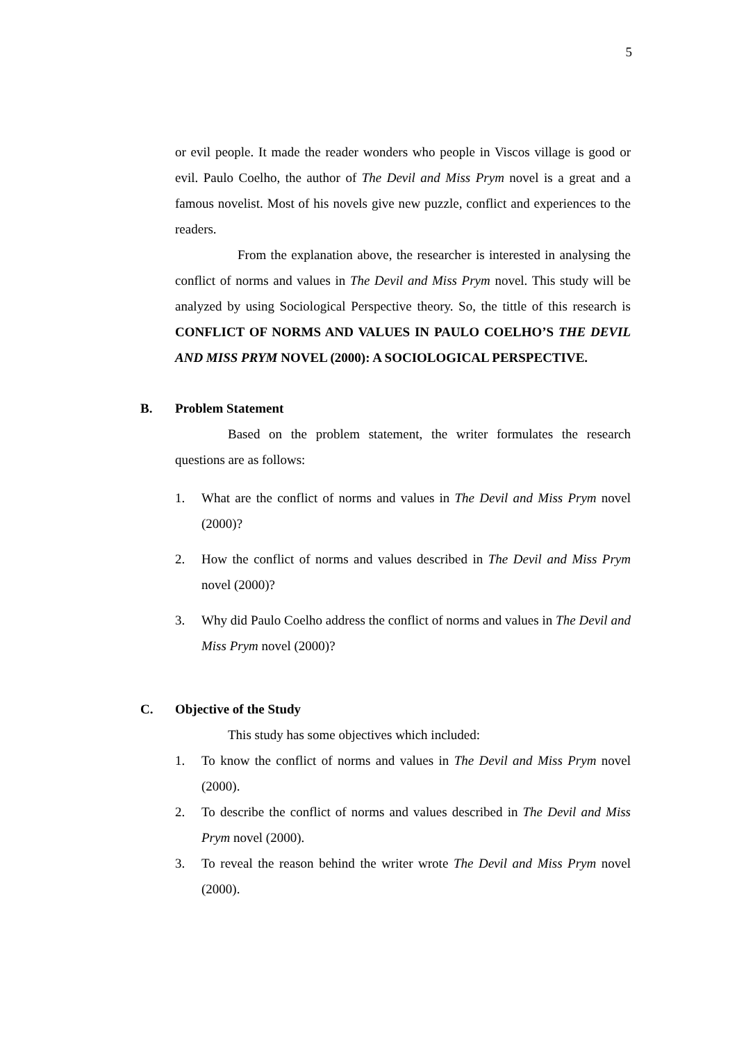5
or evil people. It made the reader wonders who people in Viscos village is good or evil. Paulo Coelho, the author of The Devil and Miss Prym novel is a great and a famous novelist. Most of his novels give new puzzle, conflict and experiences to the readers.
From the explanation above, the researcher is interested in analysing the conflict of norms and values in The Devil and Miss Prym novel. This study will be analyzed by using Sociological Perspective theory. So, the tittle of this research is CONFLICT OF NORMS AND VALUES IN PAULO COELHO’S THE DEVIL AND MISS PRYM NOVEL (2000): A SOCIOLOGICAL PERSPECTIVE.
B. Problem Statement
Based on the problem statement, the writer formulates the research questions are as follows:
1. What are the conflict of norms and values in The Devil and Miss Prym novel (2000)?
2. How the conflict of norms and values described in The Devil and Miss Prym novel (2000)?
3. Why did Paulo Coelho address the conflict of norms and values in The Devil and Miss Prym novel (2000)?
C. Objective of the Study
This study has some objectives which included:
1. To know the conflict of norms and values in The Devil and Miss Prym novel (2000).
2. To describe the conflict of norms and values described in The Devil and Miss Prym novel (2000).
3. To reveal the reason behind the writer wrote The Devil and Miss Prym novel (2000).